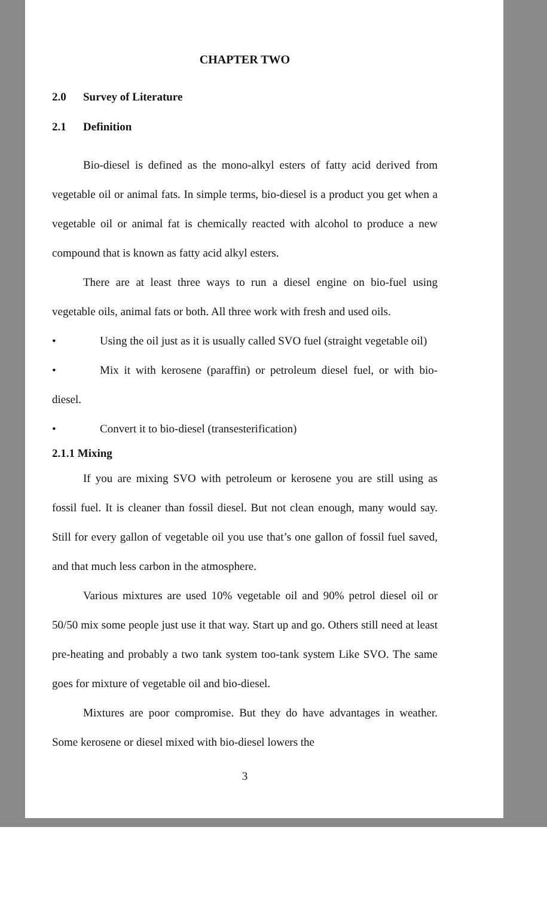CHAPTER TWO
2.0 Survey of Literature
2.1 Definition
Bio-diesel is defined as the mono-alkyl esters of fatty acid derived from vegetable oil or animal fats. In simple terms, bio-diesel is a product you get when a vegetable oil or animal fat is chemically reacted with alcohol to produce a new compound that is known as fatty acid alkyl esters.
There are at least three ways to run a diesel engine on bio-fuel using vegetable oils, animal fats or both. All three work with fresh and used oils.
• Using the oil just as it is usually called SVO fuel (straight vegetable oil)
• Mix it with kerosene (paraffin) or petroleum diesel fuel, or with bio-diesel.
• Convert it to bio-diesel (transesterification)
2.1.1 Mixing
If you are mixing SVO with petroleum or kerosene you are still using as fossil fuel. It is cleaner than fossil diesel. But not clean enough, many would say. Still for every gallon of vegetable oil you use that’s one gallon of fossil fuel saved, and that much less carbon in the atmosphere.
Various mixtures are used 10% vegetable oil and 90% petrol diesel oil or 50/50 mix some people just use it that way. Start up and go. Others still need at least pre-heating and probably a two tank system too-tank system Like SVO. The same goes for mixture of vegetable oil and bio-diesel.
Mixtures are poor compromise. But they do have advantages in weather. Some kerosene or diesel mixed with bio-diesel lowers the
3